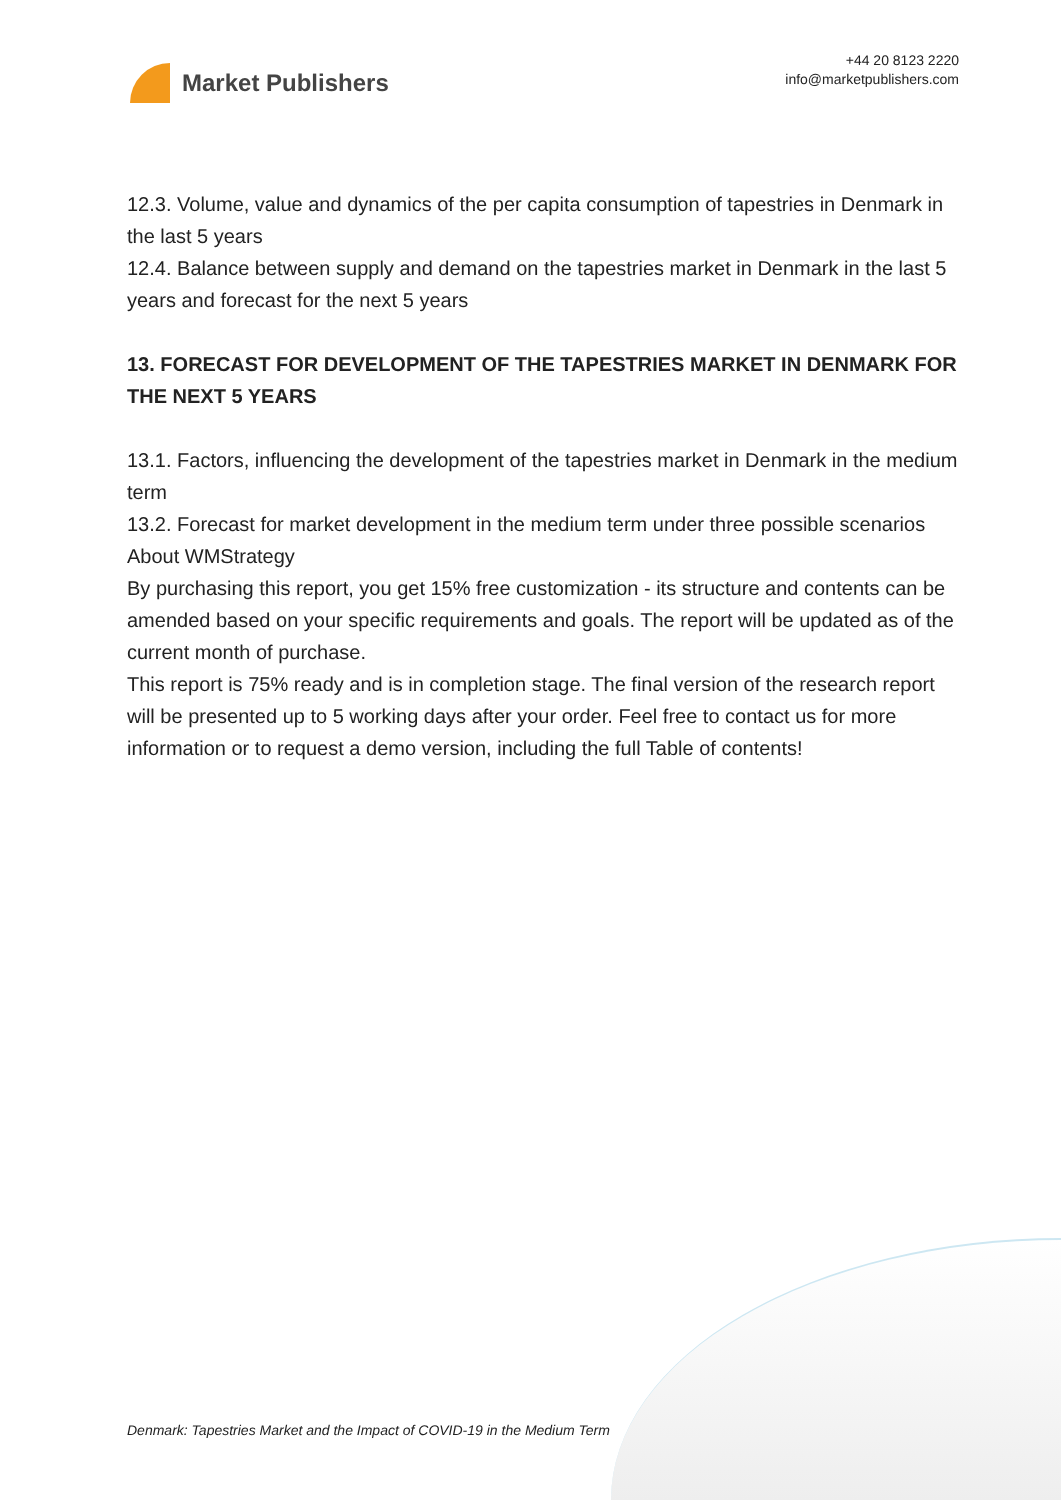Market Publishers
+44 20 8123 2220
info@marketpublishers.com
12.3. Volume, value and dynamics of the per capita consumption of tapestries in Denmark in the last 5 years
12.4. Balance between supply and demand on the tapestries market in Denmark in the last 5 years and forecast for the next 5 years
13. FORECAST FOR DEVELOPMENT OF THE TAPESTRIES MARKET IN DENMARK FOR THE NEXT 5 YEARS
13.1. Factors, influencing the development of the tapestries market in Denmark in the medium term
13.2. Forecast for market development in the medium term under three possible scenarios
About WMStrategy
By purchasing this report, you get 15% free customization - its structure and contents can be amended based on your specific requirements and goals. The report will be updated as of the current month of purchase.
This report is 75% ready and is in completion stage. The final version of the research report will be presented up to 5 working days after your order. Feel free to contact us for more information or to request a demo version, including the full Table of contents!
Denmark: Tapestries Market and the Impact of COVID-19 in the Medium Term